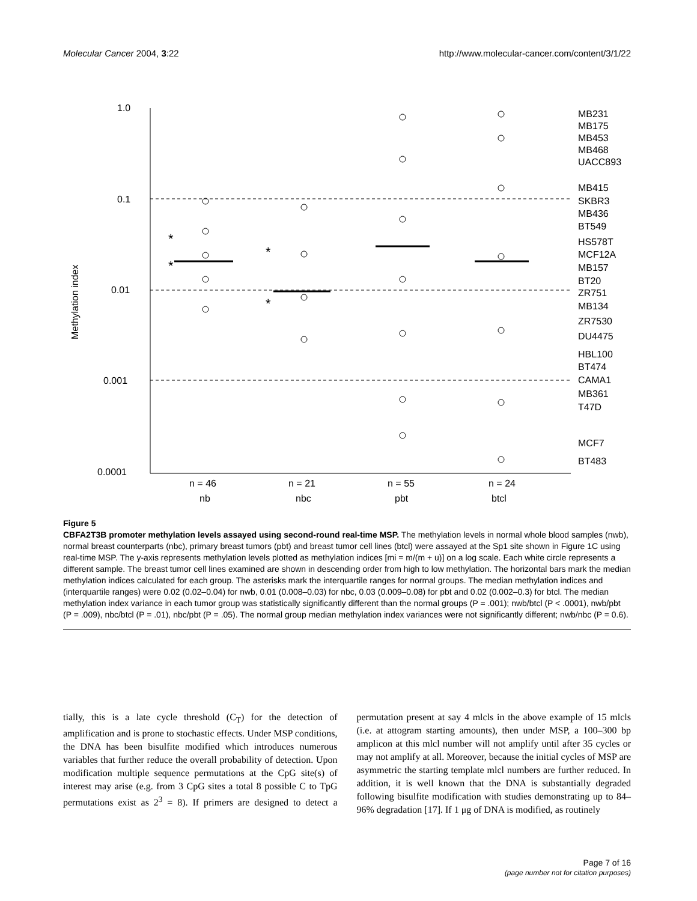Molecular Cancer 2004, 3:22 http://www.molecular-cancer.com/content/3/1/22
Methylation index
1.0
0.1
0.01
0.001
0.0001
*
*
*
*
n = 46
n = 21
n = 55
n = 24
nb
nbc
pbt
btcl
MB231
MB175
MB453
MB468
UACC893
MB415
SKBR3
MB436
BT549
HS578T
MCF12A
MB157
BT20
ZR751
MB134
ZR7530
DU4475
HBL100
BT474
CAMA1
MB361
T47D
MCF7
BT483
Figure 5
CBFA2T3B promoter methylation levels assayed using second-round real-time MSP. The methylation levels in normal whole blood samples (nwb), normal breast counterparts (nbc), primary breast tumors (pbt) and breast tumor cell lines (btcl) were assayed at the Sp1 site shown in Figure 1C using real-time MSP. The y-axis represents methylation levels plotted as methylation indices [mi = m/(m + u)] on a log scale. Each white circle represents a different sample. The breast tumor cell lines examined are shown in descending order from high to low methylation. The horizontal bars mark the median methylation indices calculated for each group. The asterisks mark the interquartile ranges for normal groups. The median methylation indices and (interquartile ranges) were 0.02 (0.02–0.04) for nwb, 0.01 (0.008–0.03) for nbc, 0.03 (0.009–0.08) for pbt and 0.02 (0.002–0.3) for btcl. The median methylation index variance in each tumor group was statistically significantly different than the normal groups (P = .001); nwb/btcl (P < .0001), nwb/pbt (P = .009), nbc/btcl (P = .01), nbc/pbt (P = .05). The normal group median methylation index variances were not significantly different; nwb/nbc (P = 0.6).
tially, this is a late cycle threshold (C<sub>T</sub>) for the detection of amplification and is prone to stochastic effects. Under MSP conditions, the DNA has been bisulfite modified which introduces numerous variables that further reduce the overall probability of detection. Upon modification multiple sequence permutations at the CpG site(s) of interest may arise (e.g. from 3 CpG sites a total 8 possible C to TpG permutations exist as 2<sup>3</sup> = 8). If primers are designed to detect a permutation present at say 4 mlcls in the above example of 15 mlcls (i.e. at attogram starting amounts), then under MSP, a 100–300 bp amplicon at this mlcl number will not amplify until after 35 cycles or may not amplify at all. Moreover, because the initial cycles of MSP are asymmetric the starting template mlcl numbers are further reduced. In addition, it is well known that the DNA is substantially degraded following bisulfite modification with studies demonstrating up to 84–96% degradation [17]. If 1 μg of DNA is modified, as routinely
Page 7 of 16
(page number not for citation purposes)